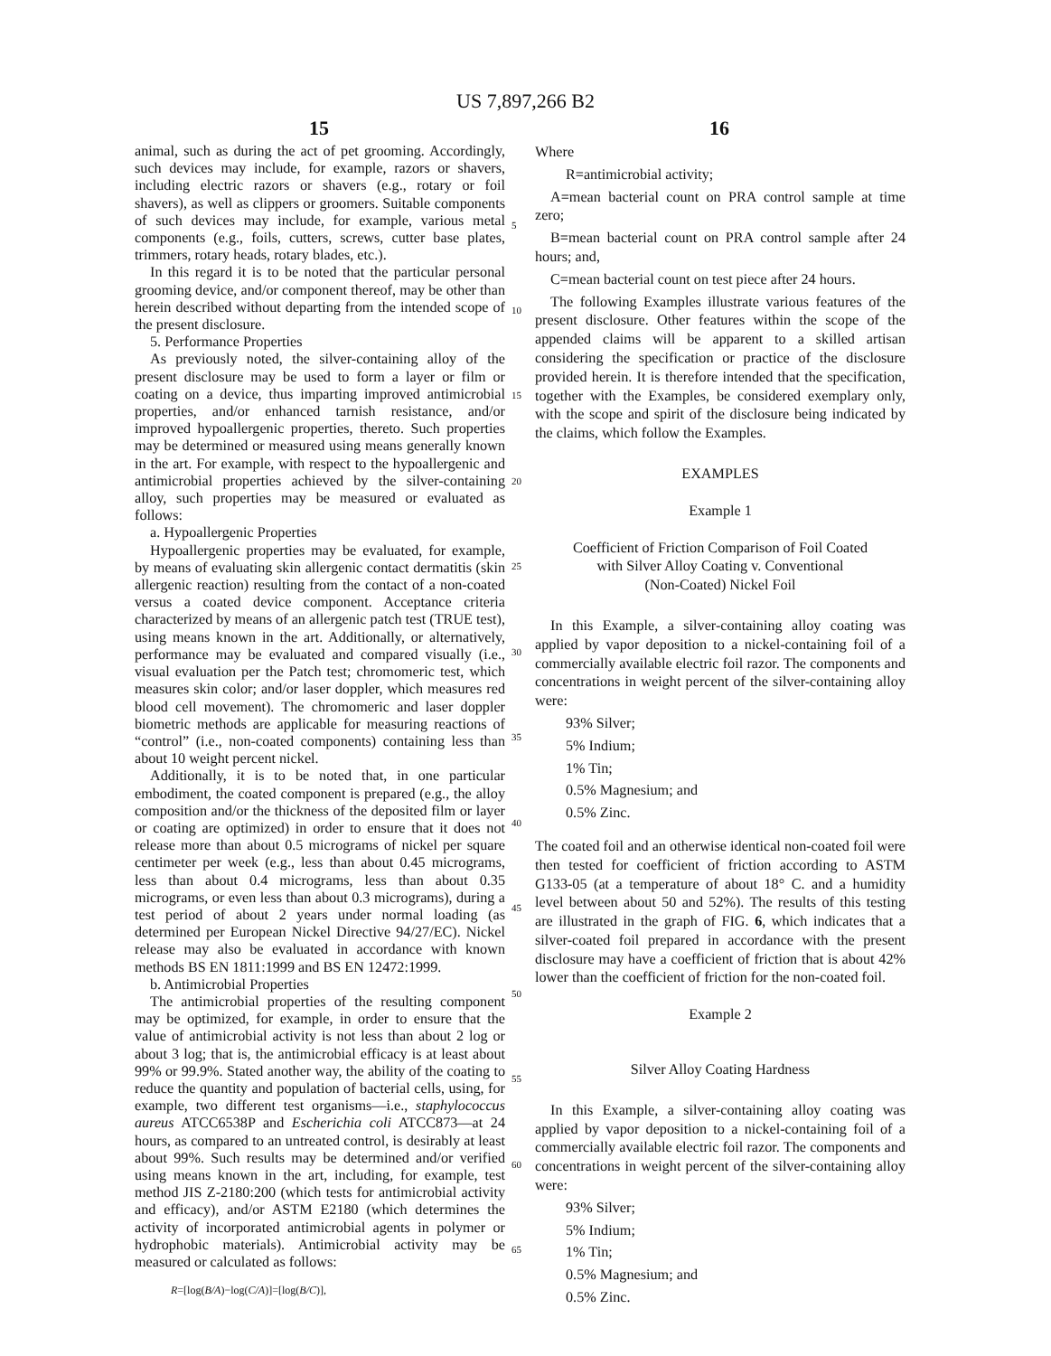US 7,897,266 B2
15 16
animal, such as during the act of pet grooming. Accordingly, such devices may include, for example, razors or shavers, including electric razors or shavers (e.g., rotary or foil shavers), as well as clippers or groomers. Suitable components of such devices may include, for example, various metal components (e.g., foils, cutters, screws, cutter base plates, trimmers, rotary heads, rotary blades, etc.).
In this regard it is to be noted that the particular personal grooming device, and/or component thereof, may be other than herein described without departing from the intended scope of the present disclosure.
5. Performance Properties
As previously noted, the silver-containing alloy of the present disclosure may be used to form a layer or film or coating on a device, thus imparting improved antimicrobial properties, and/or enhanced tarnish resistance, and/or improved hypoallergenic properties, thereto. Such properties may be determined or measured using means generally known in the art. For example, with respect to the hypoallergenic and antimicrobial properties achieved by the silver-containing alloy, such properties may be measured or evaluated as follows:
a. Hypoallergenic Properties
Hypoallergenic properties may be evaluated, for example, by means of evaluating skin allergenic contact dermatitis (skin allergenic reaction) resulting from the contact of a non-coated versus a coated device component. Acceptance criteria characterized by means of an allergenic patch test (TRUE test), using means known in the art. Additionally, or alternatively, performance may be evaluated and compared visually (i.e., visual evaluation per the Patch test; chromomeric test, which measures skin color; and/or laser doppler, which measures red blood cell movement). The chromomeric and laser doppler biometric methods are applicable for measuring reactions of “control” (i.e., non-coated components) containing less than about 10 weight percent nickel.
Additionally, it is to be noted that, in one particular embodiment, the coated component is prepared (e.g., the alloy composition and/or the thickness of the deposited film or layer or coating are optimized) in order to ensure that it does not release more than about 0.5 micrograms of nickel per square centimeter per week (e.g., less than about 0.45 micrograms, less than about 0.4 micrograms, less than about 0.35 micrograms, or even less than about 0.3 micrograms), during a test period of about 2 years under normal loading (as determined per European Nickel Directive 94/27/EC). Nickel release may also be evaluated in accordance with known methods BS EN 1811:1999 and BS EN 12472:1999.
b. Antimicrobial Properties
The antimicrobial properties of the resulting component may be optimized, for example, in order to ensure that the value of antimicrobial activity is not less than about 2 log or about 3 log; that is, the antimicrobial efficacy is at least about 99% or 99.9%. Stated another way, the ability of the coating to reduce the quantity and population of bacterial cells, using, for example, two different test organisms—i.e., staphylococcus aureus ATCC6538P and Escherichia coli ATCC873—at 24 hours, as compared to an untreated control, is desirably at least about 99%. Such results may be determined and/or verified using means known in the art, including, for example, test method JIS Z-2180:200 (which tests for antimicrobial activity and efficacy), and/or ASTM E2180 (which determines the activity of incorporated antimicrobial agents in polymer or hydrophobic materials). Antimicrobial activity may be measured or calculated as follows:
R=[log(B/A)−log(C/A)]=[log(B/C)],
5
10
15
20
25
30
35
40
45
50
55
60
65
Where
R=antimicrobial activity;
A=mean bacterial count on PRA control sample at time zero;
B=mean bacterial count on PRA control sample after 24 hours; and,
C=mean bacterial count on test piece after 24 hours.
The following Examples illustrate various features of the present disclosure. Other features within the scope of the appended claims will be apparent to a skilled artisan considering the specification or practice of the disclosure provided herein. It is therefore intended that the specification, together with the Examples, be considered exemplary only, with the scope and spirit of the disclosure being indicated by the claims, which follow the Examples.
EXAMPLES
Example 1
Coefficient of Friction Comparison of Foil Coated
with Silver Alloy Coating v. Conventional
(Non-Coated) Nickel Foil
In this Example, a silver-containing alloy coating was applied by vapor deposition to a nickel-containing foil of a commercially available electric foil razor. The components and concentrations in weight percent of the silver-containing alloy were:
93% Silver;
5% Indium;
1% Tin;
0.5% Magnesium; and
0.5% Zinc.
The coated foil and an otherwise identical non-coated foil were then tested for coefficient of friction according to ASTM G133-05 (at a temperature of about 18° C. and a humidity level between about 50 and 52%). The results of this testing are illustrated in the graph of FIG. 6, which indicates that a silver-coated foil prepared in accordance with the present disclosure may have a coefficient of friction that is about 42% lower than the coefficient of friction for the non-coated foil.
Example 2
Silver Alloy Coating Hardness
In this Example, a silver-containing alloy coating was applied by vapor deposition to a nickel-containing foil of a commercially available electric foil razor. The components and concentrations in weight percent of the silver-containing alloy were:
93% Silver;
5% Indium;
1% Tin;
0.5% Magnesium; and
0.5% Zinc.